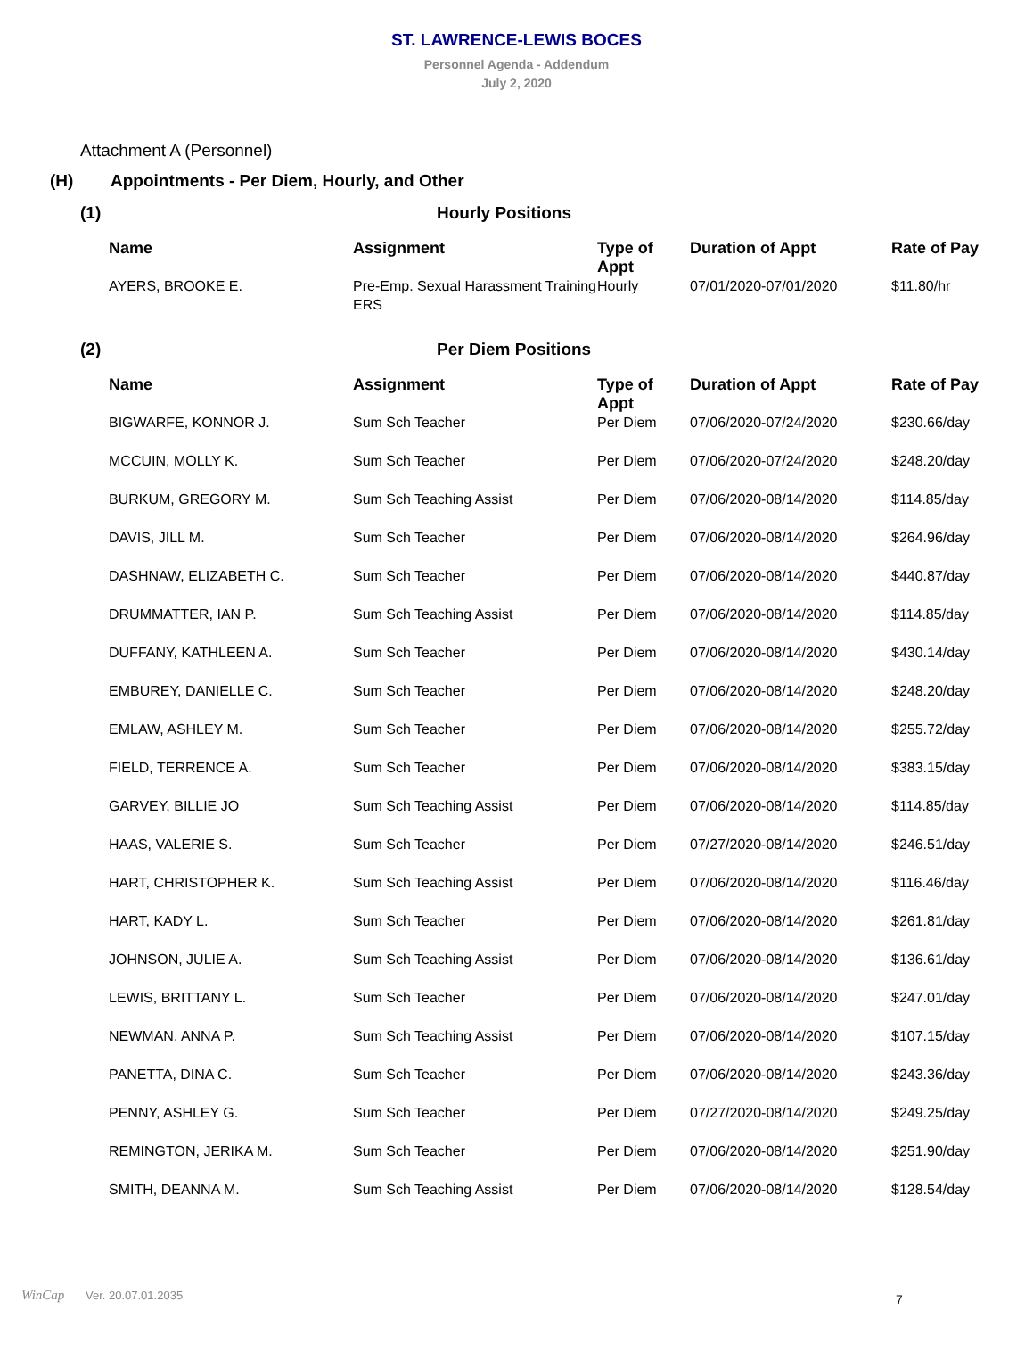ST. LAWRENCE-LEWIS BOCES
Personnel Agenda - Addendum
July 2, 2020
Attachment A (Personnel)
(H) Appointments - Per Diem, Hourly, and Other
(1) Hourly Positions
| Name | Assignment | Type of Appt | Duration of Appt | Rate of Pay |
| --- | --- | --- | --- | --- |
| AYERS, BROOKE E. | Pre-Emp. Sexual Harassment Training ERS | Hourly | 07/01/2020-07/01/2020 | $11.80/hr |
(2) Per Diem Positions
| Name | Assignment | Type of Appt | Duration of Appt | Rate of Pay |
| --- | --- | --- | --- | --- |
| BIGWARFE, KONNOR J. | Sum Sch Teacher | Per Diem | 07/06/2020-07/24/2020 | $230.66/day |
| MCCUIN, MOLLY K. | Sum Sch Teacher | Per Diem | 07/06/2020-07/24/2020 | $248.20/day |
| BURKUM, GREGORY M. | Sum Sch Teaching Assist | Per Diem | 07/06/2020-08/14/2020 | $114.85/day |
| DAVIS, JILL M. | Sum Sch Teacher | Per Diem | 07/06/2020-08/14/2020 | $264.96/day |
| DASHNAW, ELIZABETH C. | Sum Sch Teacher | Per Diem | 07/06/2020-08/14/2020 | $440.87/day |
| DRUMMATTER, IAN P. | Sum Sch Teaching Assist | Per Diem | 07/06/2020-08/14/2020 | $114.85/day |
| DUFFANY, KATHLEEN A. | Sum Sch Teacher | Per Diem | 07/06/2020-08/14/2020 | $430.14/day |
| EMBUREY, DANIELLE C. | Sum Sch Teacher | Per Diem | 07/06/2020-08/14/2020 | $248.20/day |
| EMLAW, ASHLEY M. | Sum Sch Teacher | Per Diem | 07/06/2020-08/14/2020 | $255.72/day |
| FIELD, TERRENCE A. | Sum Sch Teacher | Per Diem | 07/06/2020-08/14/2020 | $383.15/day |
| GARVEY, BILLIE JO | Sum Sch Teaching Assist | Per Diem | 07/06/2020-08/14/2020 | $114.85/day |
| HAAS, VALERIE S. | Sum Sch Teacher | Per Diem | 07/27/2020-08/14/2020 | $246.51/day |
| HART, CHRISTOPHER K. | Sum Sch Teaching Assist | Per Diem | 07/06/2020-08/14/2020 | $116.46/day |
| HART, KADY L. | Sum Sch Teacher | Per Diem | 07/06/2020-08/14/2020 | $261.81/day |
| JOHNSON, JULIE A. | Sum Sch Teaching Assist | Per Diem | 07/06/2020-08/14/2020 | $136.61/day |
| LEWIS, BRITTANY L. | Sum Sch Teacher | Per Diem | 07/06/2020-08/14/2020 | $247.01/day |
| NEWMAN, ANNA P. | Sum Sch Teaching Assist | Per Diem | 07/06/2020-08/14/2020 | $107.15/day |
| PANETTA, DINA C. | Sum Sch Teacher | Per Diem | 07/06/2020-08/14/2020 | $243.36/day |
| PENNY, ASHLEY G. | Sum Sch Teacher | Per Diem | 07/27/2020-08/14/2020 | $249.25/day |
| REMINGTON, JERIKA M. | Sum Sch Teacher | Per Diem | 07/06/2020-08/14/2020 | $251.90/day |
| SMITH, DEANNA M. | Sum Sch Teaching Assist | Per Diem | 07/06/2020-08/14/2020 | $128.54/day |
7
WinCap Ver. 20.07.01.2035